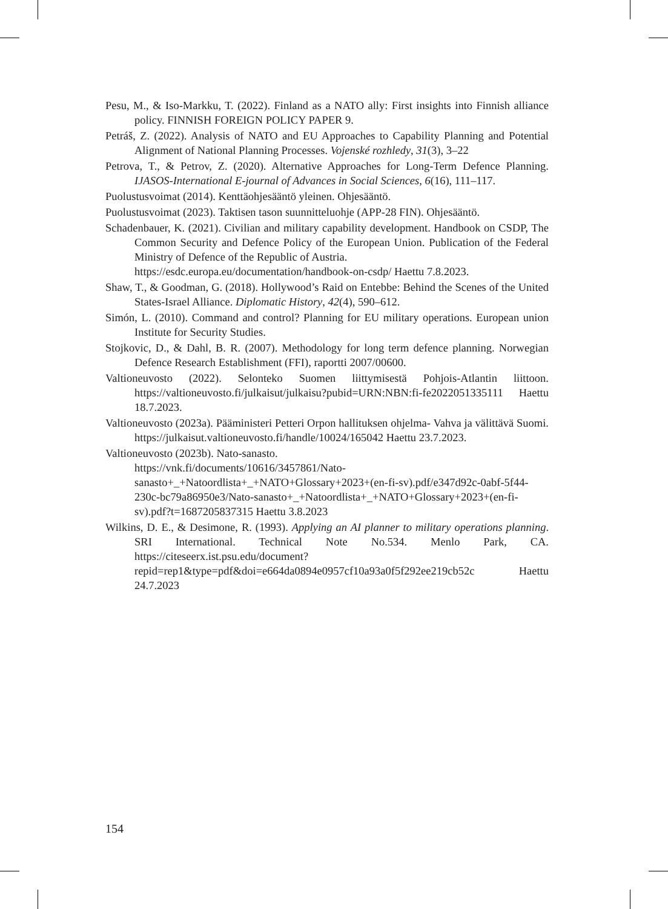Pesu, M., & Iso-Markku, T. (2022). Finland as a NATO ally: First insights into Finnish alliance policy. FINNISH FOREIGN POLICY PAPER 9.
Petráš, Z. (2022). Analysis of NATO and EU Approaches to Capability Planning and Potential Alignment of National Planning Processes. Vojenské rozhledy, 31(3), 3–22
Petrova, T., & Petrov, Z. (2020). Alternative Approaches for Long-Term Defence Planning. IJASOS-International E-journal of Advances in Social Sciences, 6(16), 111–117.
Puolustusvoimat (2014). Kenttäohjesääntö yleinen. Ohjesääntö.
Puolustusvoimat (2023). Taktisen tason suunnitteluohje (APP-28 FIN). Ohjesääntö.
Schadenbauer, K. (2021). Civilian and military capability development. Handbook on CSDP, The Common Security and Defence Policy of the European Union. Publication of the Federal Ministry of Defence of the Republic of Austria.
https://esdc.europa.eu/documentation/handbook-on-csdp/ Haettu 7.8.2023.
Shaw, T., & Goodman, G. (2018). Hollywood’s Raid on Entebbe: Behind the Scenes of the United States-Israel Alliance. Diplomatic History, 42(4), 590–612.
Simón, L. (2010). Command and control? Planning for EU military operations. European union Institute for Security Studies.
Stojkovic, D., & Dahl, B. R. (2007). Methodology for long term defence planning. Norwegian Defence Research Establishment (FFI), raportti 2007/00600.
Valtioneuvosto (2022). Selonteko Suomen liittymisestä Pohjois-Atlantin liittoon. https://valtioneuvosto.fi/julkaisut/julkaisu?pubid=URN:NBN:fi-fe2022051335111 Haettu 18.7.2023.
Valtioneuvosto (2023a). Pääministeri Petteri Orpon hallituksen ohjelma- Vahva ja välittävä Suomi. https://julkaisut.valtioneuvosto.fi/handle/10024/165042 Haettu 23.7.2023.
Valtioneuvosto (2023b). Nato-sanasto.
https://vnk.fi/documents/10616/3457861/Nato-sanasto+_+Natoordlista+_+NATO+Glossary+2023+(en-fi-sv).pdf/e347d92c-0abf-5f44-230c-bc79a86950e3/Nato-sanasto+_+Natoordlista+_+NATO+Glossary+2023+(en-fi-sv).pdf?t=1687205837315 Haettu 3.8.2023
Wilkins, D. E., & Desimone, R. (1993). Applying an AI planner to military operations planning. SRI International. Technical Note No.534. Menlo Park, CA. https://citeseerx.ist.psu.edu/document?repid=rep1&type=pdf&doi=e664da0894e0957cf10a93a0f5f292ee219cb52c Haettu 24.7.2023
154